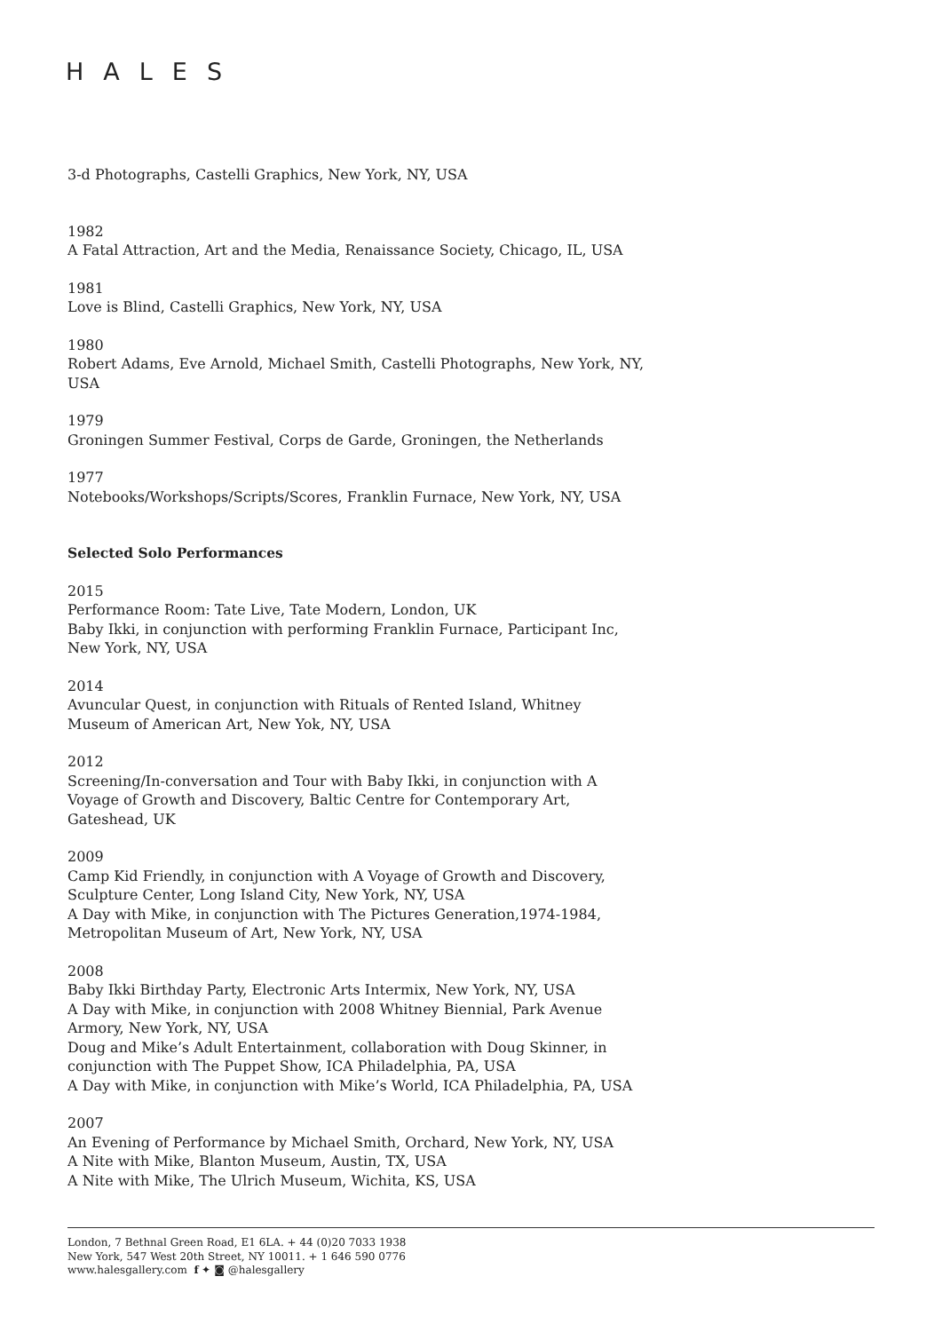HALES
3-d Photographs, Castelli Graphics, New York, NY, USA
1982
A Fatal Attraction, Art and the Media, Renaissance Society, Chicago, IL, USA
1981
Love is Blind, Castelli Graphics, New York, NY, USA
1980
Robert Adams, Eve Arnold, Michael Smith, Castelli Photographs, New York, NY, USA
1979
Groningen Summer Festival, Corps de Garde, Groningen, the Netherlands
1977
Notebooks/Workshops/Scripts/Scores, Franklin Furnace, New York, NY, USA
Selected Solo Performances
2015
Performance Room: Tate Live, Tate Modern, London, UK
Baby Ikki, in conjunction with performing Franklin Furnace, Participant Inc, New York, NY, USA
2014
Avuncular Quest, in conjunction with Rituals of Rented Island, Whitney Museum of American Art, New Yok, NY, USA
2012
Screening/In-conversation and Tour with Baby Ikki, in conjunction with A Voyage of Growth and Discovery, Baltic Centre for Contemporary Art, Gateshead, UK
2009
Camp Kid Friendly, in conjunction with A Voyage of Growth and Discovery, Sculpture Center, Long Island City, New York, NY, USA
A Day with Mike, in conjunction with The Pictures Generation,1974-1984, Metropolitan Museum of Art, New York, NY, USA
2008
Baby Ikki Birthday Party, Electronic Arts Intermix, New York, NY, USA
A Day with Mike, in conjunction with 2008 Whitney Biennial, Park Avenue Armory, New York, NY, USA
Doug and Mike’s Adult Entertainment, collaboration with Doug Skinner, in conjunction with The Puppet Show, ICA Philadelphia, PA, USA
A Day with Mike, in conjunction with Mike’s World, ICA Philadelphia, PA, USA
2007
An Evening of Performance by Michael Smith, Orchard, New York, NY, USA
A Nite with Mike, Blanton Museum, Austin, TX, USA
A Nite with Mike, The Ulrich Museum, Wichita, KS, USA
London, 7 Bethnal Green Road, E1 6LA. + 44 (0)20 7033 1938
New York, 547 West 20th Street, NY 10011. + 1 646 590 0776
www.halesgallery.com f ✦ ◙ @halesgallery